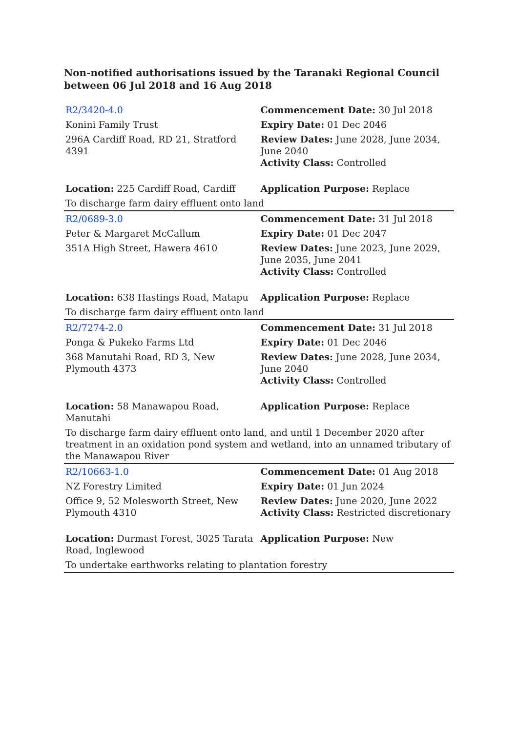Non-notified authorisations issued by the Taranaki Regional Council between 06 Jul 2018 and 16 Aug 2018
| R2/3420-4.0 | Commencement Date: 30 Jul 2018 |
| Konini Family Trust | Expiry Date: 01 Dec 2046 |
| 296A Cardiff Road, RD 21, Stratford 4391 | Review Dates: June 2028, June 2034, June 2040 Activity Class: Controlled |
| Location: 225 Cardiff Road, Cardiff | Application Purpose: Replace |
| To discharge farm dairy effluent onto land | |
| R2/0689-3.0 | Commencement Date: 31 Jul 2018 |
| Peter & Margaret McCallum | Expiry Date: 01 Dec 2047 |
| 351A High Street, Hawera 4610 | Review Dates: June 2023, June 2029, June 2035, June 2041 Activity Class: Controlled |
| Location: 638 Hastings Road, Matapu | Application Purpose: Replace |
| To discharge farm dairy effluent onto land | |
| R2/7274-2.0 | Commencement Date: 31 Jul 2018 |
| Ponga & Pukeko Farms Ltd | Expiry Date: 01 Dec 2046 |
| 368 Manutahi Road, RD 3, New Plymouth 4373 | Review Dates: June 2028, June 2034, June 2040 Activity Class: Controlled |
| Location: 58 Manawapou Road, Manutahi | Application Purpose: Replace |
| To discharge farm dairy effluent onto land, and until 1 December 2020 after treatment in an oxidation pond system and wetland, into an unnamed tributary of the Manawapou River | |
| R2/10663-1.0 | Commencement Date: 01 Aug 2018 |
| NZ Forestry Limited | Expiry Date: 01 Jun 2024 |
| Office 9, 52 Molesworth Street, New Plymouth 4310 | Review Dates: June 2020, June 2022 Activity Class: Restricted discretionary |
| Location: Durmast Forest, 3025 Tarata Road, Inglewood | Application Purpose: New |
| To undertake earthworks relating to plantation forestry | |